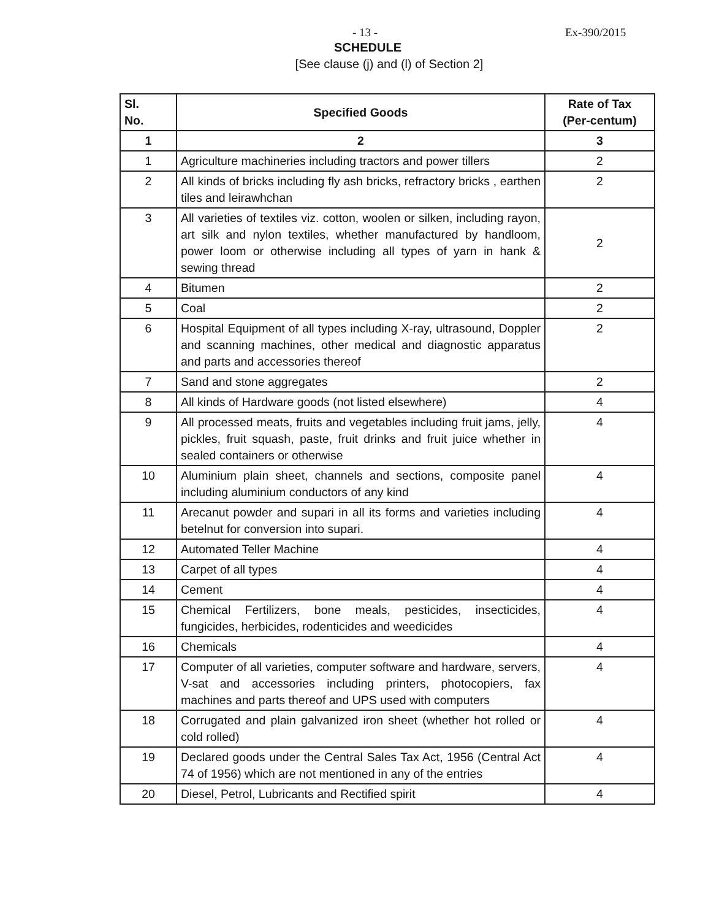- 13 - Ex-390/2015
SCHEDULE
[See clause (j) and (l) of Section 2]
| Sl. No. | Specified Goods | Rate of Tax (Per-centum) |
| --- | --- | --- |
| 1 | 2 | 3 |
| 1 | Agriculture machineries including tractors and power tillers | 2 |
| 2 | All kinds of bricks including fly ash bricks, refractory bricks , earthen tiles and leirawhchan | 2 |
| 3 | All varieties of textiles viz. cotton, woolen or silken, including rayon, art silk and nylon textiles, whether manufactured by handloom, power loom or otherwise including all types of yarn in hank & sewing thread | 2 |
| 4 | Bitumen | 2 |
| 5 | Coal | 2 |
| 6 | Hospital Equipment of all types including X-ray, ultrasound, Doppler and scanning machines, other medical and diagnostic apparatus and parts and accessories thereof | 2 |
| 7 | Sand and stone aggregates | 2 |
| 8 | All kinds of Hardware goods (not listed elsewhere) | 4 |
| 9 | All processed meats, fruits and vegetables including fruit jams, jelly, pickles, fruit squash, paste, fruit drinks and fruit juice whether in sealed containers or otherwise | 4 |
| 10 | Aluminium plain sheet, channels and sections, composite panel including aluminium conductors of any kind | 4 |
| 11 | Arecanut powder and supari in all its forms and varieties including betelnut for conversion into supari. | 4 |
| 12 | Automated Teller Machine | 4 |
| 13 | Carpet of all types | 4 |
| 14 | Cement | 4 |
| 15 | Chemical Fertilizers, bone meals, pesticides, insecticides, fungicides, herbicides, rodenticides and weedicides | 4 |
| 16 | Chemicals | 4 |
| 17 | Computer of all varieties, computer software and hardware, servers, V-sat and accessories including printers, photocopiers, fax machines and parts thereof and UPS used with computers | 4 |
| 18 | Corrugated and plain galvanized iron sheet (whether hot rolled or cold rolled) | 4 |
| 19 | Declared goods under the Central Sales Tax Act, 1956 (Central Act 74 of 1956) which are not mentioned in any of the entries | 4 |
| 20 | Diesel, Petrol, Lubricants and Rectified spirit | 4 |